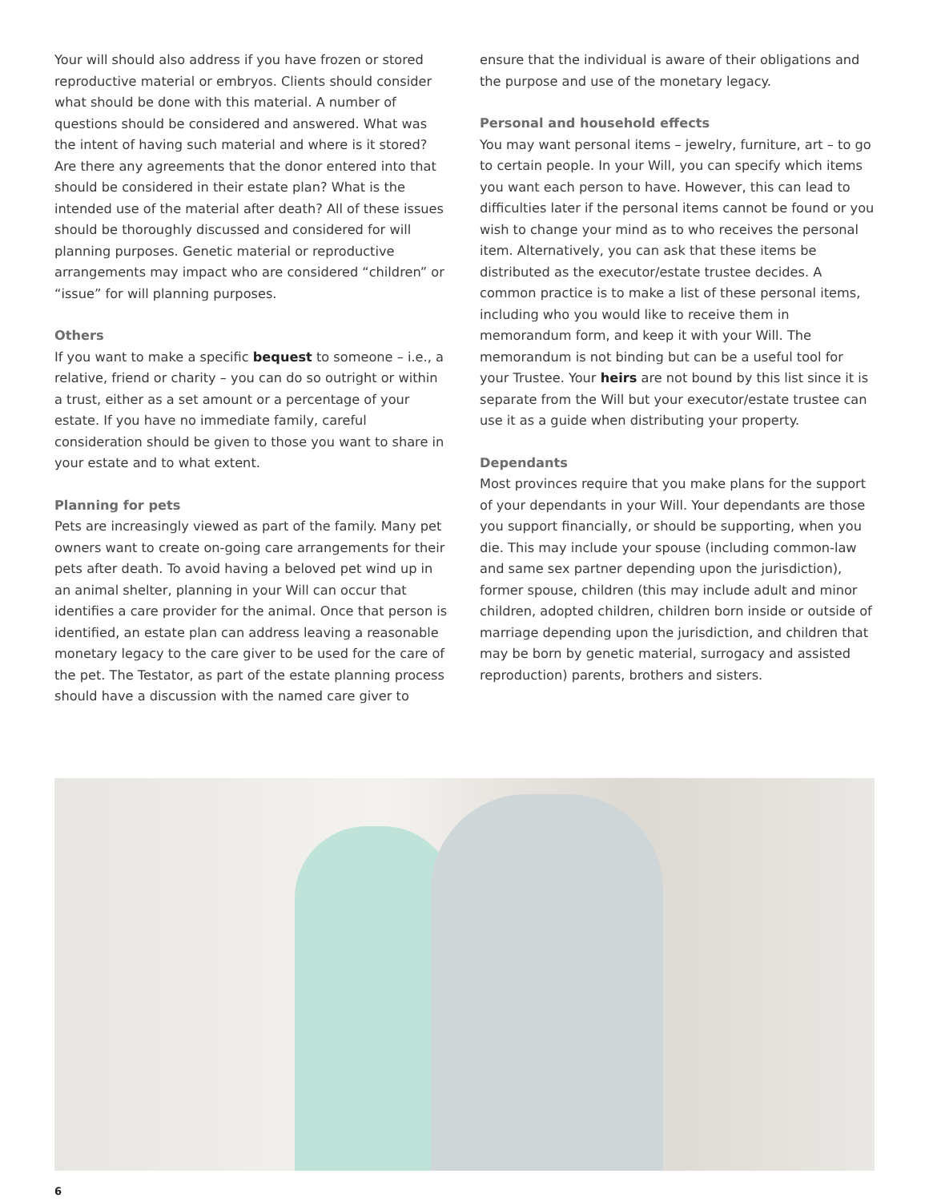Your will should also address if you have frozen or stored reproductive material or embryos. Clients should consider what should be done with this material. A number of questions should be considered and answered. What was the intent of having such material and where is it stored? Are there any agreements that the donor entered into that should be considered in their estate plan? What is the intended use of the material after death? All of these issues should be thoroughly discussed and considered for will planning purposes. Genetic material or reproductive arrangements may impact who are considered “children” or “issue” for will planning purposes.
Others
If you want to make a specific bequest to someone – i.e., a relative, friend or charity – you can do so outright or within a trust, either as a set amount or a percentage of your estate. If you have no immediate family, careful consideration should be given to those you want to share in your estate and to what extent.
Planning for pets
Pets are increasingly viewed as part of the family. Many pet owners want to create on-going care arrangements for their pets after death. To avoid having a beloved pet wind up in an animal shelter, planning in your Will can occur that identifies a care provider for the animal. Once that person is identified, an estate plan can address leaving a reasonable monetary legacy to the care giver to be used for the care of the pet. The Testator, as part of the estate planning process should have a discussion with the named care giver to
ensure that the individual is aware of their obligations and the purpose and use of the monetary legacy.
Personal and household effects
You may want personal items – jewelry, furniture, art – to go to certain people. In your Will, you can specify which items you want each person to have. However, this can lead to difficulties later if the personal items cannot be found or you wish to change your mind as to who receives the personal item. Alternatively, you can ask that these items be distributed as the executor/estate trustee decides. A common practice is to make a list of these personal items, including who you would like to receive them in memorandum form, and keep it with your Will. The memorandum is not binding but can be a useful tool for your Trustee. Your heirs are not bound by this list since it is separate from the Will but your executor/estate trustee can use it as a guide when distributing your property.
Dependants
Most provinces require that you make plans for the support of your dependants in your Will. Your dependants are those you support financially, or should be supporting, when you die. This may include your spouse (including common-law and same sex partner depending upon the jurisdiction), former spouse, children (this may include adult and minor children, adopted children, children born inside or outside of marriage depending upon the jurisdiction, and children that may be born by genetic material, surrogacy and assisted reproduction) parents, brothers and sisters.
6